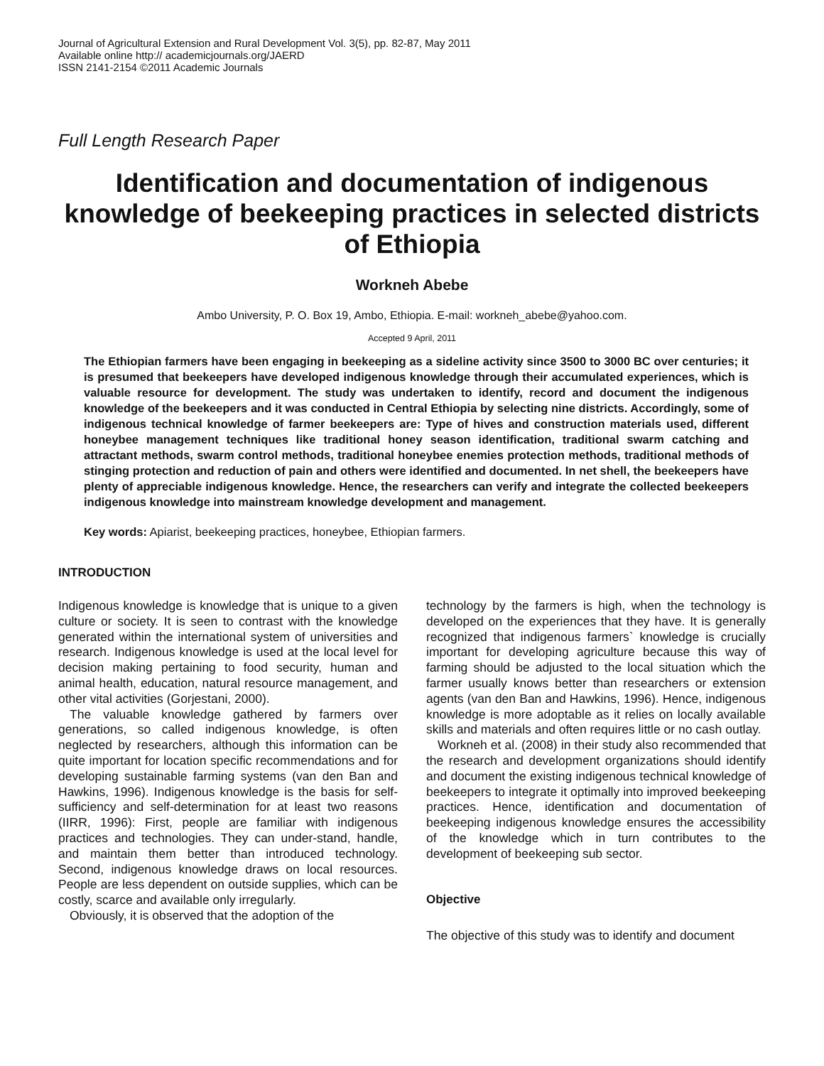Journal of Agricultural Extension and Rural Development Vol. 3(5), pp. 82-87, May 2011
Available online http:// academicjournals.org/JAERD
ISSN 2141-2154 ©2011 Academic Journals
Full Length Research Paper
Identification and documentation of indigenous knowledge of beekeeping practices in selected districts of Ethiopia
Workneh Abebe
Ambo University, P. O. Box 19, Ambo, Ethiopia. E-mail: workneh_abebe@yahoo.com.
Accepted 9 April, 2011
The Ethiopian farmers have been engaging in beekeeping as a sideline activity since 3500 to 3000 BC over centuries; it is presumed that beekeepers have developed indigenous knowledge through their accumulated experiences, which is valuable resource for development. The study was undertaken to identify, record and document the indigenous knowledge of the beekeepers and it was conducted in Central Ethiopia by selecting nine districts. Accordingly, some of indigenous technical knowledge of farmer beekeepers are: Type of hives and construction materials used, different honeybee management techniques like traditional honey season identification, traditional swarm catching and attractant methods, swarm control methods, traditional honeybee enemies protection methods, traditional methods of stinging protection and reduction of pain and others were identified and documented. In net shell, the beekeepers have plenty of appreciable indigenous knowledge. Hence, the researchers can verify and integrate the collected beekeepers indigenous knowledge into mainstream knowledge development and management.
Key words: Apiarist, beekeeping practices, honeybee, Ethiopian farmers.
INTRODUCTION
Indigenous knowledge is knowledge that is unique to a given culture or society. It is seen to contrast with the knowledge generated within the international system of universities and research. Indigenous knowledge is used at the local level for decision making pertaining to food security, human and animal health, education, natural resource management, and other vital activities (Gorjestani, 2000).
The valuable knowledge gathered by farmers over generations, so called indigenous knowledge, is often neglected by researchers, although this information can be quite important for location specific recommendations and for developing sustainable farming systems (van den Ban and Hawkins, 1996). Indigenous knowledge is the basis for self-sufficiency and self-determination for at least two reasons (IIRR, 1996): First, people are familiar with indigenous practices and technologies. They can under-stand, handle, and maintain them better than introduced technology. Second, indigenous knowledge draws on local resources. People are less dependent on outside supplies, which can be costly, scarce and available only irregularly.
Obviously, it is observed that the adoption of the
technology by the farmers is high, when the technology is developed on the experiences that they have. It is generally recognized that indigenous farmers` knowledge is crucially important for developing agriculture because this way of farming should be adjusted to the local situation which the farmer usually knows better than researchers or extension agents (van den Ban and Hawkins, 1996). Hence, indigenous knowledge is more adoptable as it relies on locally available skills and materials and often requires little or no cash outlay.
Workneh et al. (2008) in their study also recommended that the research and development organizations should identify and document the existing indigenous technical knowledge of beekeepers to integrate it optimally into improved beekeeping practices. Hence, identification and documentation of beekeeping indigenous knowledge ensures the accessibility of the knowledge which in turn contributes to the development of beekeeping sub sector.
Objective
The objective of this study was to identify and document